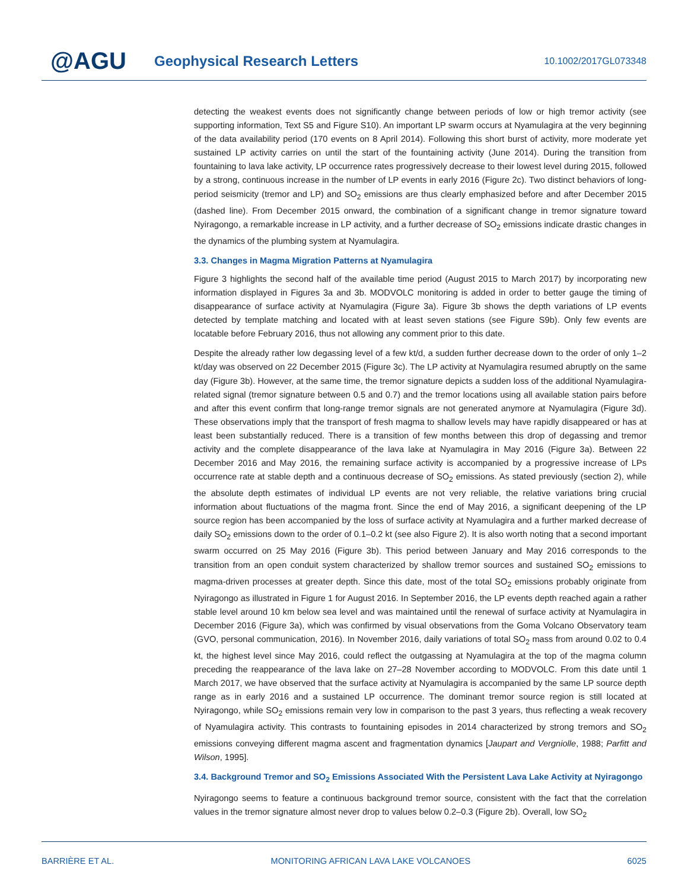@AGU
Geophysical Research Letters
10.1002/2017GL073348
detecting the weakest events does not significantly change between periods of low or high tremor activity (see supporting information, Text S5 and Figure S10). An important LP swarm occurs at Nyamulagira at the very beginning of the data availability period (170 events on 8 April 2014). Following this short burst of activity, more moderate yet sustained LP activity carries on until the start of the fountaining activity (June 2014). During the transition from fountaining to lava lake activity, LP occurrence rates progressively decrease to their lowest level during 2015, followed by a strong, continuous increase in the number of LP events in early 2016 (Figure 2c). Two distinct behaviors of long-period seismicity (tremor and LP) and SO<sub>2</sub> emissions are thus clearly emphasized before and after December 2015 (dashed line). From December 2015 onward, the combination of a significant change in tremor signature toward Nyiragongo, a remarkable increase in LP activity, and a further decrease of SO<sub>2</sub> emissions indicate drastic changes in the dynamics of the plumbing system at Nyamulagira.
3.3. Changes in Magma Migration Patterns at Nyamulagira
Figure 3 highlights the second half of the available time period (August 2015 to March 2017) by incorporating new information displayed in Figures 3a and 3b. MODVOLC monitoring is added in order to better gauge the timing of disappearance of surface activity at Nyamulagira (Figure 3a). Figure 3b shows the depth variations of LP events detected by template matching and located with at least seven stations (see Figure S9b). Only few events are locatable before February 2016, thus not allowing any comment prior to this date.
Despite the already rather low degassing level of a few kt/d, a sudden further decrease down to the order of only 1–2 kt/day was observed on 22 December 2015 (Figure 3c). The LP activity at Nyamulagira resumed abruptly on the same day (Figure 3b). However, at the same time, the tremor signature depicts a sudden loss of the additional Nyamulagira-related signal (tremor signature between 0.5 and 0.7) and the tremor locations using all available station pairs before and after this event confirm that long-range tremor signals are not generated anymore at Nyamulagira (Figure 3d). These observations imply that the transport of fresh magma to shallow levels may have rapidly disappeared or has at least been substantially reduced. There is a transition of few months between this drop of degassing and tremor activity and the complete disappearance of the lava lake at Nyamulagira in May 2016 (Figure 3a). Between 22 December 2016 and May 2016, the remaining surface activity is accompanied by a progressive increase of LPs occurrence rate at stable depth and a continuous decrease of SO<sub>2</sub> emissions. As stated previously (section 2), while the absolute depth estimates of individual LP events are not very reliable, the relative variations bring crucial information about fluctuations of the magma front. Since the end of May 2016, a significant deepening of the LP source region has been accompanied by the loss of surface activity at Nyamulagira and a further marked decrease of daily SO<sub>2</sub> emissions down to the order of 0.1–0.2 kt (see also Figure 2). It is also worth noting that a second important swarm occurred on 25 May 2016 (Figure 3b). This period between January and May 2016 corresponds to the transition from an open conduit system characterized by shallow tremor sources and sustained SO<sub>2</sub> emissions to magma-driven processes at greater depth. Since this date, most of the total SO<sub>2</sub> emissions probably originate from Nyiragongo as illustrated in Figure 1 for August 2016. In September 2016, the LP events depth reached again a rather stable level around 10 km below sea level and was maintained until the renewal of surface activity at Nyamulagira in December 2016 (Figure 3a), which was confirmed by visual observations from the Goma Volcano Observatory team (GVO, personal communication, 2016). In November 2016, daily variations of total SO<sub>2</sub> mass from around 0.02 to 0.4 kt, the highest level since May 2016, could reflect the outgassing at Nyamulagira at the top of the magma column preceding the reappearance of the lava lake on 27–28 November according to MODVOLC. From this date until 1 March 2017, we have observed that the surface activity at Nyamulagira is accompanied by the same LP source depth range as in early 2016 and a sustained LP occurrence. The dominant tremor source region is still located at Nyiragongo, while SO<sub>2</sub> emissions remain very low in comparison to the past 3 years, thus reflecting a weak recovery of Nyamulagira activity. This contrasts to fountaining episodes in 2014 characterized by strong tremors and SO<sub>2</sub> emissions conveying different magma ascent and fragmentation dynamics [Jaupart and Vergniolle, 1988; Parfitt and Wilson, 1995].
3.4. Background Tremor and SO<sub>2</sub> Emissions Associated With the Persistent Lava Lake Activity at Nyiragongo
Nyiragongo seems to feature a continuous background tremor source, consistent with the fact that the correlation values in the tremor signature almost never drop to values below 0.2–0.3 (Figure 2b). Overall, low SO<sub>2</sub>
BARRIÈRE ET AL. MONITORING AFRICAN LAVA LAKE VOLCANOES 6025